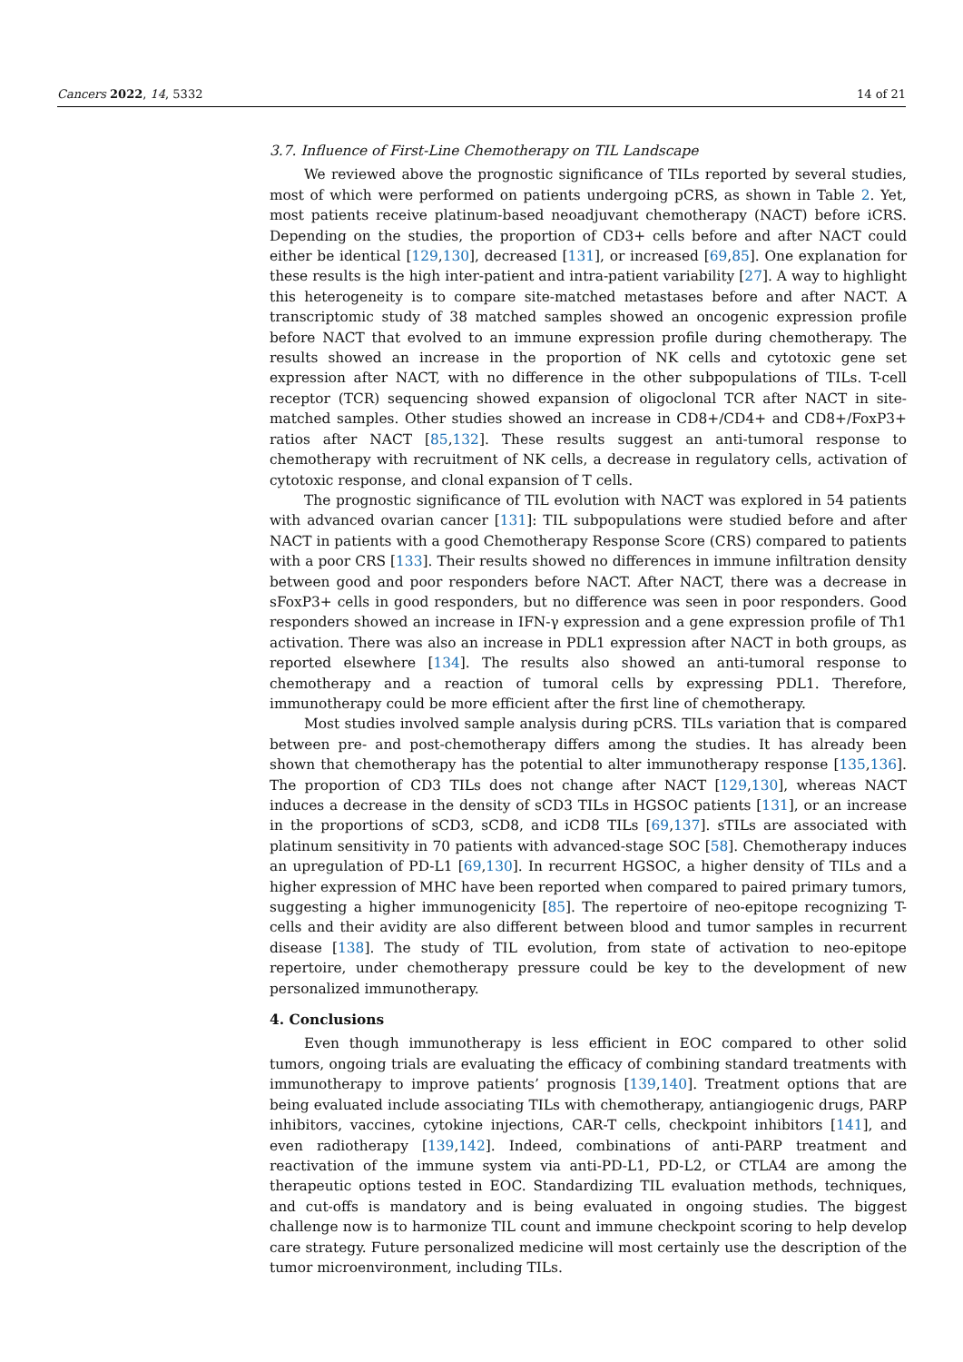Cancers 2022, 14, 5332 14 of 21
3.7. Influence of First-Line Chemotherapy on TIL Landscape
We reviewed above the prognostic significance of TILs reported by several studies, most of which were performed on patients undergoing pCRS, as shown in Table 2. Yet, most patients receive platinum-based neoadjuvant chemotherapy (NACT) before iCRS. Depending on the studies, the proportion of CD3+ cells before and after NACT could either be identical [129,130], decreased [131], or increased [69,85]. One explanation for these results is the high inter-patient and intra-patient variability [27]. A way to highlight this heterogeneity is to compare site-matched metastases before and after NACT. A transcriptomic study of 38 matched samples showed an oncogenic expression profile before NACT that evolved to an immune expression profile during chemotherapy. The results showed an increase in the proportion of NK cells and cytotoxic gene set expression after NACT, with no difference in the other subpopulations of TILs. T-cell receptor (TCR) sequencing showed expansion of oligoclonal TCR after NACT in site-matched samples. Other studies showed an increase in CD8+/CD4+ and CD8+/FoxP3+ ratios after NACT [85,132]. These results suggest an anti-tumoral response to chemotherapy with recruitment of NK cells, a decrease in regulatory cells, activation of cytotoxic response, and clonal expansion of T cells.
The prognostic significance of TIL evolution with NACT was explored in 54 patients with advanced ovarian cancer [131]: TIL subpopulations were studied before and after NACT in patients with a good Chemotherapy Response Score (CRS) compared to patients with a poor CRS [133]. Their results showed no differences in immune infiltration density between good and poor responders before NACT. After NACT, there was a decrease in sFoxP3+ cells in good responders, but no difference was seen in poor responders. Good responders showed an increase in IFN-γ expression and a gene expression profile of Th1 activation. There was also an increase in PDL1 expression after NACT in both groups, as reported elsewhere [134]. The results also showed an anti-tumoral response to chemotherapy and a reaction of tumoral cells by expressing PDL1. Therefore, immunotherapy could be more efficient after the first line of chemotherapy.
Most studies involved sample analysis during pCRS. TILs variation that is compared between pre- and post-chemotherapy differs among the studies. It has already been shown that chemotherapy has the potential to alter immunotherapy response [135,136]. The proportion of CD3 TILs does not change after NACT [129,130], whereas NACT induces a decrease in the density of sCD3 TILs in HGSOC patients [131], or an increase in the proportions of sCD3, sCD8, and iCD8 TILs [69,137]. sTILs are associated with platinum sensitivity in 70 patients with advanced-stage SOC [58]. Chemotherapy induces an upregulation of PD-L1 [69,130]. In recurrent HGSOC, a higher density of TILs and a higher expression of MHC have been reported when compared to paired primary tumors, suggesting a higher immunogenicity [85]. The repertoire of neo-epitope recognizing T-cells and their avidity are also different between blood and tumor samples in recurrent disease [138]. The study of TIL evolution, from state of activation to neo-epitope repertoire, under chemotherapy pressure could be key to the development of new personalized immunotherapy.
4. Conclusions
Even though immunotherapy is less efficient in EOC compared to other solid tumors, ongoing trials are evaluating the efficacy of combining standard treatments with immunotherapy to improve patients’ prognosis [139,140]. Treatment options that are being evaluated include associating TILs with chemotherapy, antiangiogenic drugs, PARP inhibitors, vaccines, cytokine injections, CAR-T cells, checkpoint inhibitors [141], and even radiotherapy [139,142]. Indeed, combinations of anti-PARP treatment and reactivation of the immune system via anti-PD-L1, PD-L2, or CTLA4 are among the therapeutic options tested in EOC. Standardizing TIL evaluation methods, techniques, and cut-offs is mandatory and is being evaluated in ongoing studies. The biggest challenge now is to harmonize TIL count and immune checkpoint scoring to help develop care strategy. Future personalized medicine will most certainly use the description of the tumor microenvironment, including TILs.